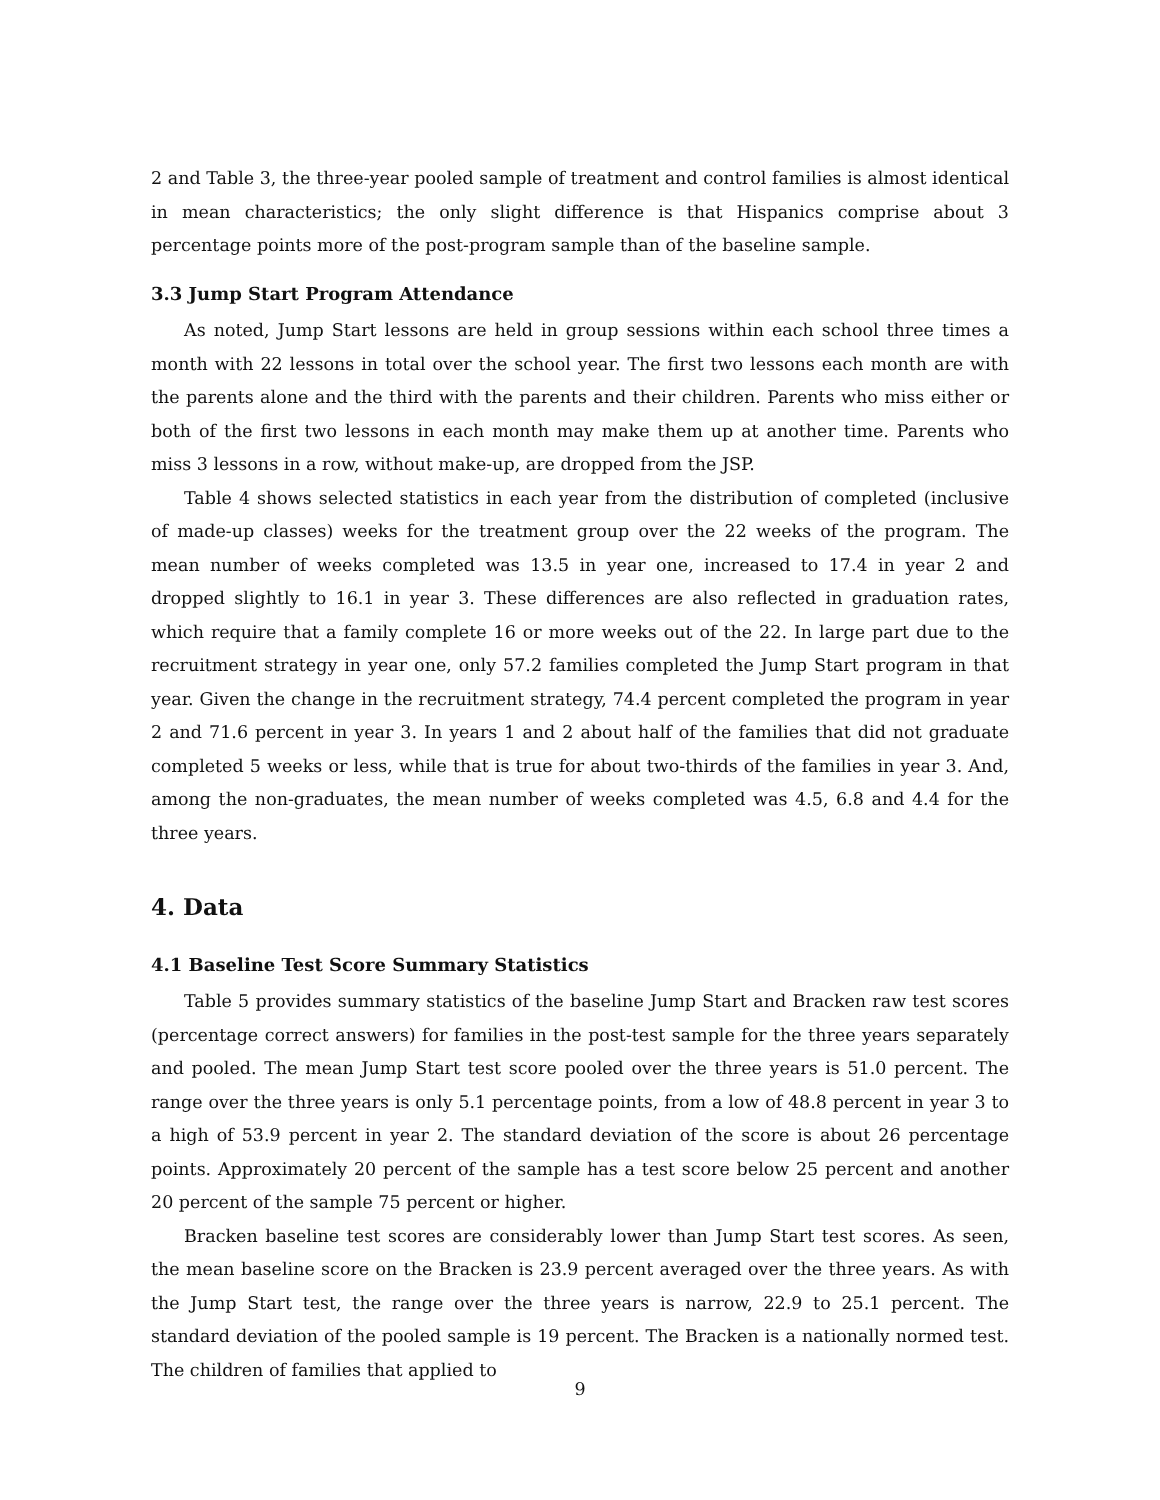2 and Table 3, the three-year pooled sample of treatment and control families is almost identical in mean characteristics; the only slight difference is that Hispanics comprise about 3 percentage points more of the post-program sample than of the baseline sample.
3.3 Jump Start Program Attendance
As noted, Jump Start lessons are held in group sessions within each school three times a month with 22 lessons in total over the school year. The first two lessons each month are with the parents alone and the third with the parents and their children. Parents who miss either or both of the first two lessons in each month may make them up at another time. Parents who miss 3 lessons in a row, without make-up, are dropped from the JSP.
Table 4 shows selected statistics in each year from the distribution of completed (inclusive of made-up classes) weeks for the treatment group over the 22 weeks of the program. The mean number of weeks completed was 13.5 in year one, increased to 17.4 in year 2 and dropped slightly to 16.1 in year 3. These differences are also reflected in graduation rates, which require that a family complete 16 or more weeks out of the 22. In large part due to the recruitment strategy in year one, only 57.2 families completed the Jump Start program in that year. Given the change in the recruitment strategy, 74.4 percent completed the program in year 2 and 71.6 percent in year 3. In years 1 and 2 about half of the families that did not graduate completed 5 weeks or less, while that is true for about two-thirds of the families in year 3. And, among the non-graduates, the mean number of weeks completed was 4.5, 6.8 and 4.4 for the three years.
4. Data
4.1 Baseline Test Score Summary Statistics
Table 5 provides summary statistics of the baseline Jump Start and Bracken raw test scores (percentage correct answers) for families in the post-test sample for the three years separately and pooled. The mean Jump Start test score pooled over the three years is 51.0 percent. The range over the three years is only 5.1 percentage points, from a low of 48.8 percent in year 3 to a high of 53.9 percent in year 2. The standard deviation of the score is about 26 percentage points. Approximately 20 percent of the sample has a test score below 25 percent and another 20 percent of the sample 75 percent or higher.
Bracken baseline test scores are considerably lower than Jump Start test scores. As seen, the mean baseline score on the Bracken is 23.9 percent averaged over the three years. As with the Jump Start test, the range over the three years is narrow, 22.9 to 25.1 percent. The standard deviation of the pooled sample is 19 percent. The Bracken is a nationally normed test. The children of families that applied to
9